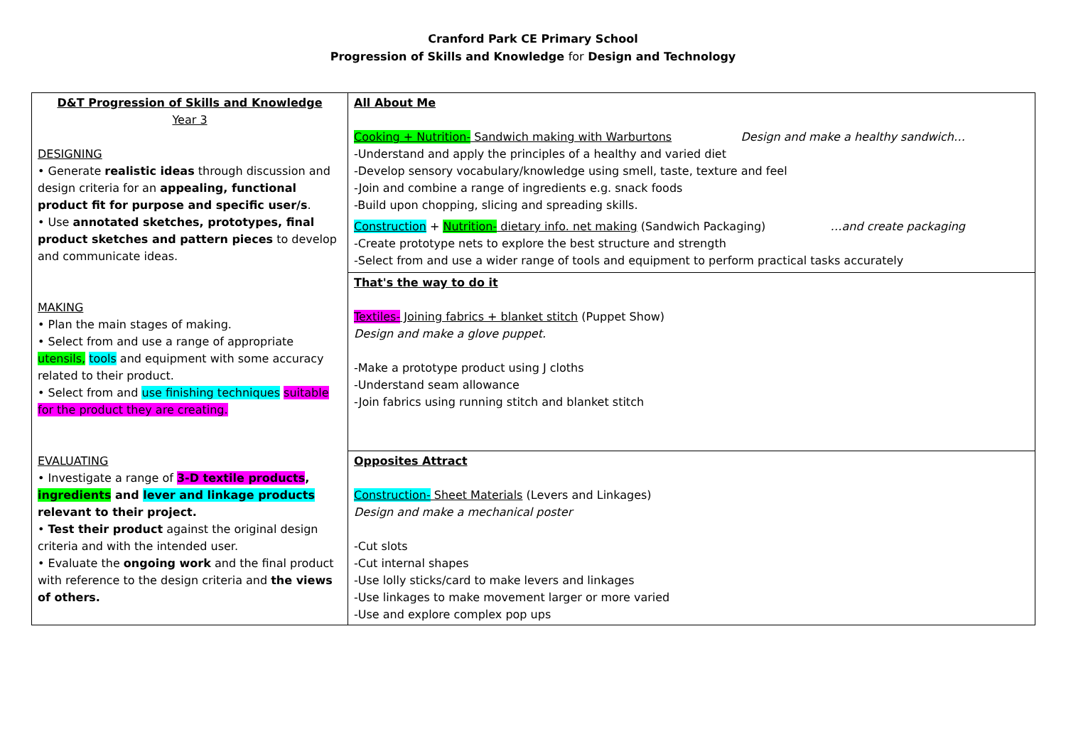Cranford Park CE Primary School
Progression of Skills and Knowledge for Design and Technology
| D&T Progression of Skills and Knowledge Year 3 DESIGNING • Generate realistic ideas through discussion and design criteria for an appealing, functional product fit for purpose and specific user/s . • Use annotated sketches, prototypes, final product sketches and pattern pieces to develop and communicate ideas. MAKING • Plan the main stages of making. • Select from and use a range of appropriate utensils, tools and equipment with some accuracy related to their product. • Select from and use finishing techniques suitable for the product they are creating. EVALUATING • Investigate a range of 3-D textile products , ingredients and lever and linkage products relevant to their project. • Test their product against the original design criteria and with the intended user. • Evaluate the ongoing work and the final product with reference to the design criteria and the views of others. | All About Me Cooking + Nutrition- Sandwich making with Warburtons Design and make a healthy sandwich… -Understand and apply the principles of a healthy and varied diet -Develop sensory vocabulary/knowledge using smell, taste, texture and feel -Join and combine a range of ingredients e.g. snack foods -Build upon chopping, slicing and spreading skills. Construction + Nutrition- dietary info. net making (Sandwich Packaging) …and create packaging -Create prototype nets to explore the best structure and strength -Select from and use a wider range of tools and equipment to perform practical tasks accurately |
| | That's the way to do it Textiles- Joining fabrics + blanket stitch (Puppet Show) Design and make a glove puppet. -Make a prototype product using J cloths -Understand seam allowance -Join fabrics using running stitch and blanket stitch |
| | Opposites Attract Construction- Sheet Materials (Levers and Linkages) Design and make a mechanical poster -Cut slots -Cut internal shapes -Use lolly sticks/card to make levers and linkages -Use linkages to make movement larger or more varied -Use and explore complex pop ups |